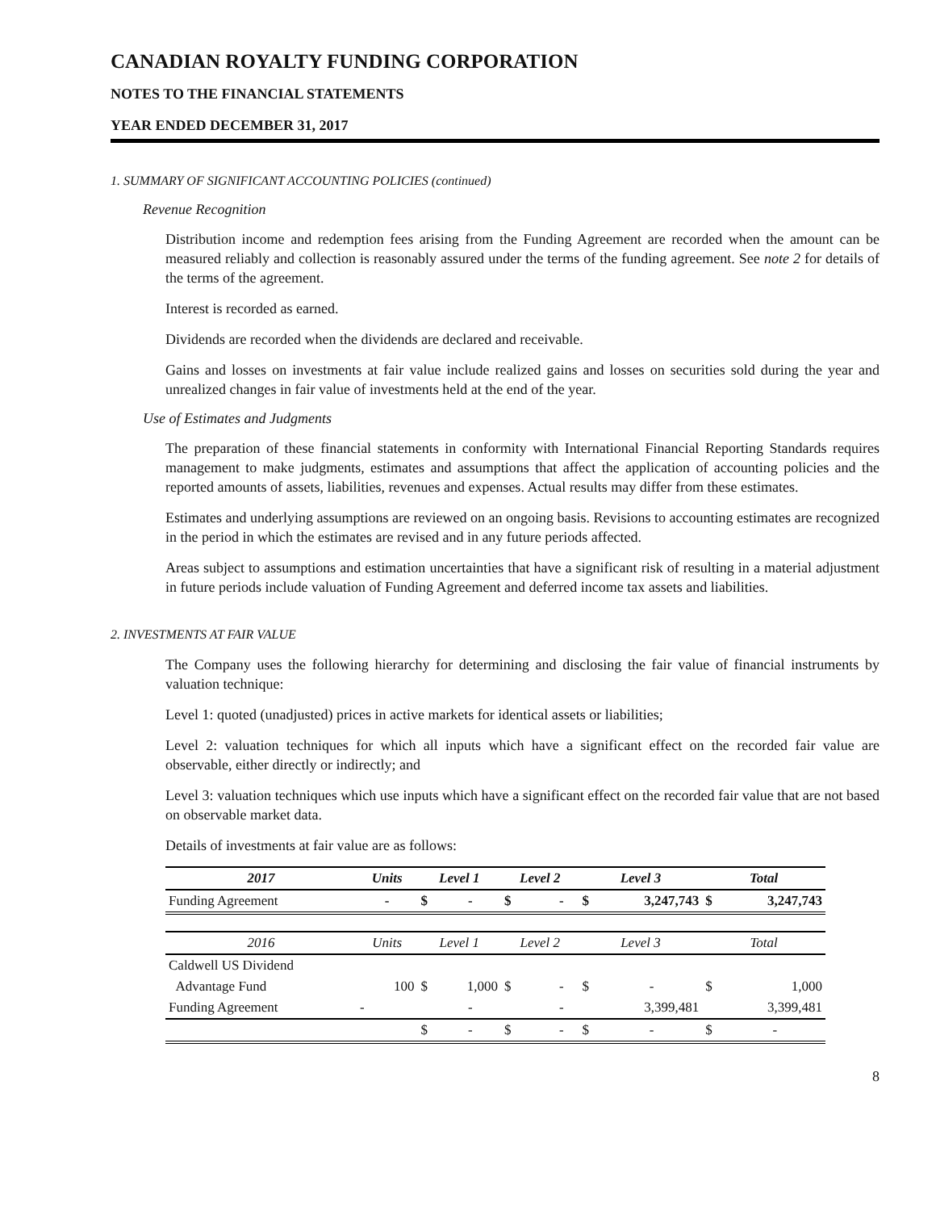CANADIAN ROYALTY FUNDING CORPORATION
NOTES TO THE FINANCIAL STATEMENTS
YEAR ENDED DECEMBER 31, 2017
1. SUMMARY OF SIGNIFICANT ACCOUNTING POLICIES (continued)
Revenue Recognition
Distribution income and redemption fees arising from the Funding Agreement are recorded when the amount can be measured reliably and collection is reasonably assured under the terms of the funding agreement. See note 2 for details of the terms of the agreement.
Interest is recorded as earned.
Dividends are recorded when the dividends are declared and receivable.
Gains and losses on investments at fair value include realized gains and losses on securities sold during the year and unrealized changes in fair value of investments held at the end of the year.
Use of Estimates and Judgments
The preparation of these financial statements in conformity with International Financial Reporting Standards requires management to make judgments, estimates and assumptions that affect the application of accounting policies and the reported amounts of assets, liabilities, revenues and expenses. Actual results may differ from these estimates.
Estimates and underlying assumptions are reviewed on an ongoing basis. Revisions to accounting estimates are recognized in the period in which the estimates are revised and in any future periods affected.
Areas subject to assumptions and estimation uncertainties that have a significant risk of resulting in a material adjustment in future periods include valuation of Funding Agreement and deferred income tax assets and liabilities.
2. INVESTMENTS AT FAIR VALUE
The Company uses the following hierarchy for determining and disclosing the fair value of financial instruments by valuation technique:
Level 1: quoted (unadjusted) prices in active markets for identical assets or liabilities;
Level 2: valuation techniques for which all inputs which have a significant effect on the recorded fair value are observable, either directly or indirectly; and
Level 3: valuation techniques which use inputs which have a significant effect on the recorded fair value that are not based on observable market data.
Details of investments at fair value are as follows:
| 2017 | Units | Level 1 | | Level 2 | | Level 3 | | Total | |
| --- | --- | --- | --- | --- | --- | --- | --- | --- | --- |
| Funding Agreement | - | $ | - | $ | - | $ | 3,247,743 | $ | 3,247,743 |
| 2016 | Units | Level 1 | | Level 2 | | Level 3 | | Total | |
| Caldwell US Dividend | | | | | | | | | |
| Advantage Fund | 100 | $ | 1,000 | $ | - | $ | - | $ | 1,000 |
| Funding Agreement | - | | - | | - | | 3,399,481 | | 3,399,481 |
| | | $ | - | $ | - | $ | - | $ | - |
8